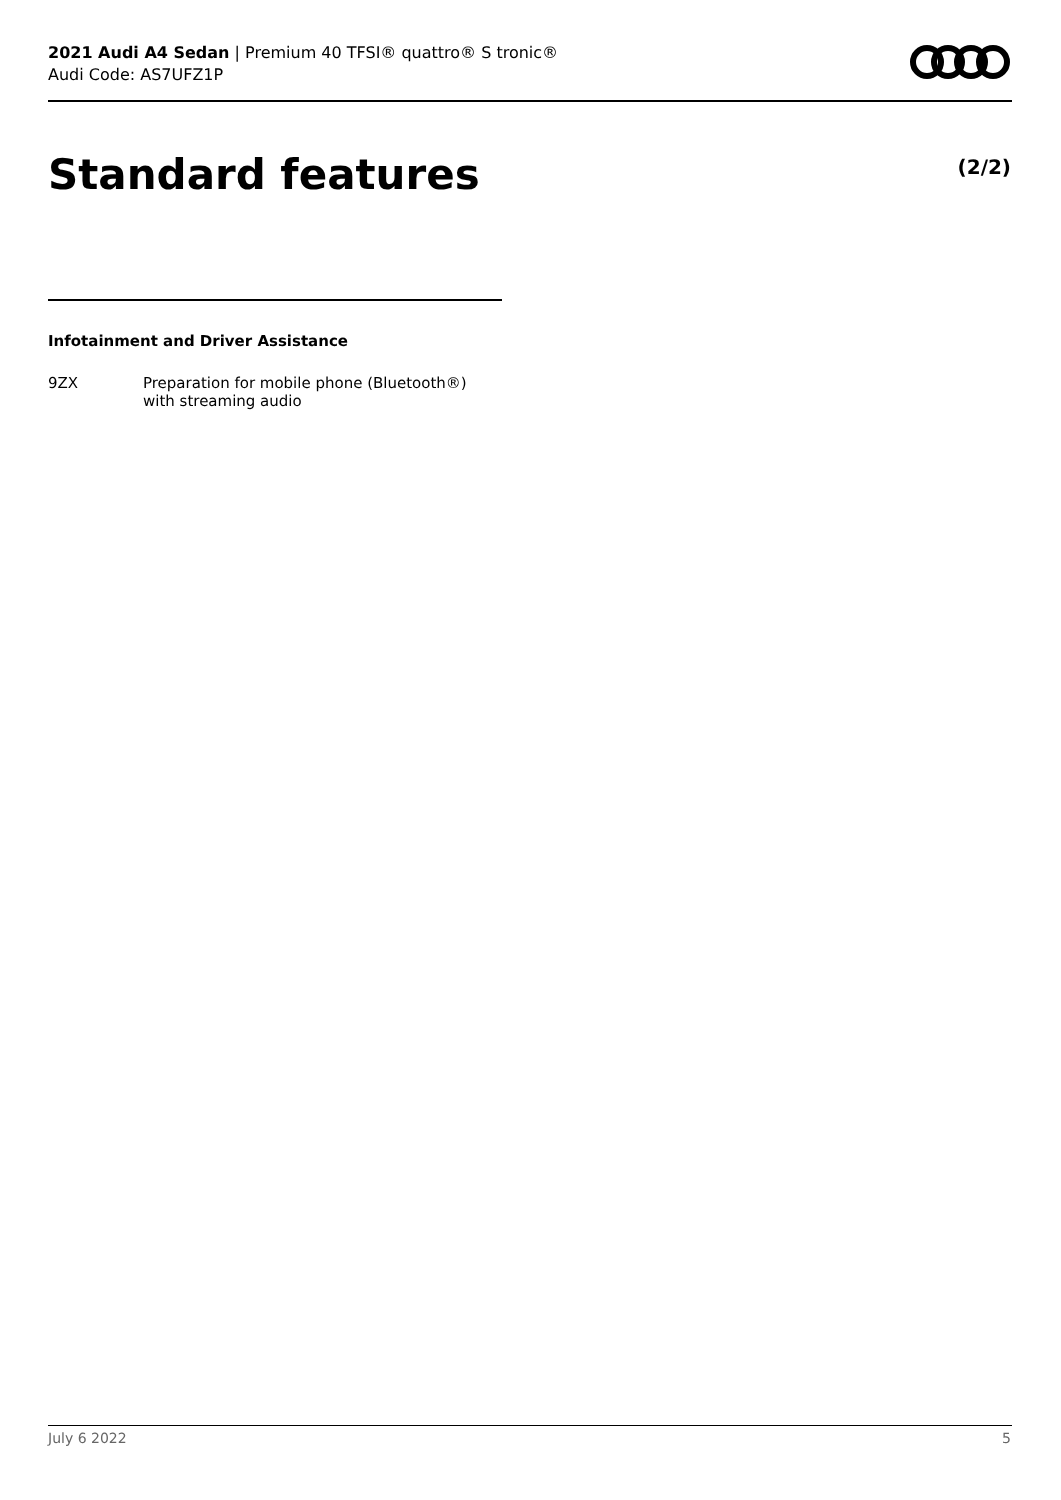2021 Audi A4 Sedan | Premium 40 TFSI® quattro® S tronic®
Audi Code: AS7UFZ1P
Standard features (2/2)
Infotainment and Driver Assistance
9ZX Preparation for mobile phone (Bluetooth®)
with streaming audio
July 6 2022 5